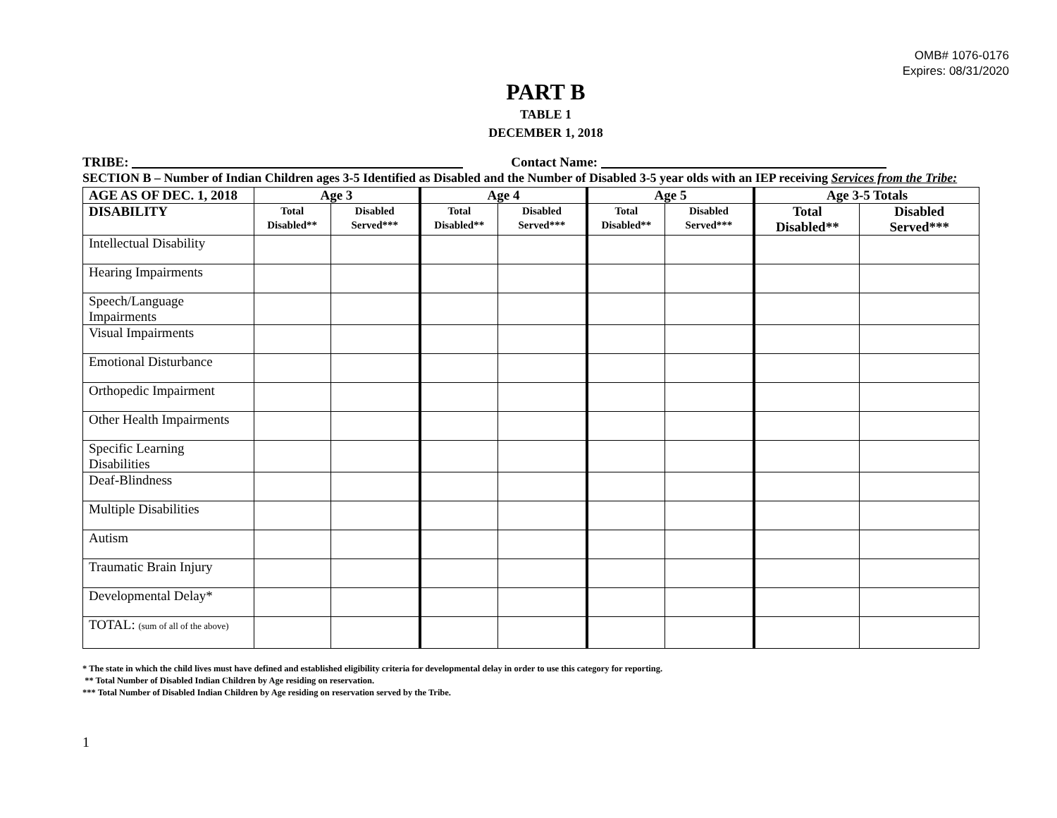OMB# 1076-0176
Expires: 08/31/2020
PART B
TABLE 1
DECEMBER 1, 2018
TRIBE: Contact Name:
SECTION B – Number of Indian Children ages 3-5 Identified as Disabled and the Number of Disabled 3-5 year olds with an IEP receiving Services from the Tribe:
| AGE AS OF DEC. 1, 2018 | Age 3 | | Age 4 | | Age 5 | | Age 3-5 Totals | |
| --- | --- | --- | --- | --- | --- | --- | --- | --- |
| DISABILITY | Total Disabled** | Disabled Served*** | Total Disabled** | Disabled Served*** | Total Disabled** | Disabled Served*** | Total Disabled** | Disabled Served*** |
| Intellectual Disability | | | | | | | | |
| Hearing Impairments | | | | | | | | |
| Speech/Language Impairments | | | | | | | | |
| Visual Impairments | | | | | | | | |
| Emotional Disturbance | | | | | | | | |
| Orthopedic Impairment | | | | | | | | |
| Other Health Impairments | | | | | | | | |
| Specific Learning Disabilities | | | | | | | | |
| Deaf-Blindness | | | | | | | | |
| Multiple Disabilities | | | | | | | | |
| Autism | | | | | | | | |
| Traumatic Brain Injury | | | | | | | | |
| Developmental Delay* | | | | | | | | |
| TOTAL: (sum of all of the above) | | | | | | | | |
* The state in which the child lives must have defined and established eligibility criteria for developmental delay in order to use this category for reporting.
** Total Number of Disabled Indian Children by Age residing on reservation.
*** Total Number of Disabled Indian Children by Age residing on reservation served by the Tribe.
1